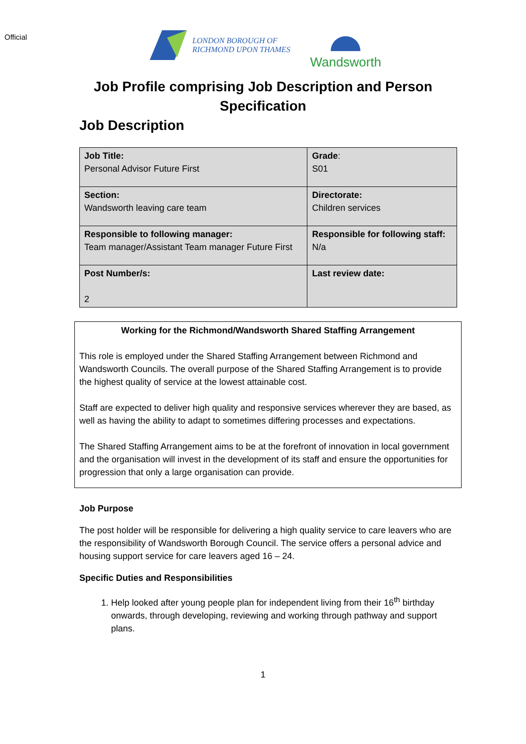Official
LONDON BOROUGH OF
RICHMOND UPON THAMES
Wandsworth
Job Profile comprising Job Description and Person
Specification
Job Description
| Job Title: Personal Advisor Future First | Grade : S01 |
| Section: Wandsworth leaving care team | Directorate: Children services |
| Responsible to following manager: Team manager/Assistant Team manager Future First | Responsible for following staff: N/a |
| Post Number/s: 2 | Last review date: |
Working for the Richmond/Wandsworth Shared Staffing Arrangement
This role is employed under the Shared Staffing Arrangement between Richmond and Wandsworth Councils. The overall purpose of the Shared Staffing Arrangement is to provide the highest quality of service at the lowest attainable cost.
Staff are expected to deliver high quality and responsive services wherever they are based, as well as having the ability to adapt to sometimes differing processes and expectations.
The Shared Staffing Arrangement aims to be at the forefront of innovation in local government and the organisation will invest in the development of its staff and ensure the opportunities for progression that only a large organisation can provide.
Job Purpose
The post holder will be responsible for delivering a high quality service to care leavers who are the responsibility of Wandsworth Borough Council. The service offers a personal advice and housing support service for care leavers aged 16 – 24.
Specific Duties and Responsibilities
1. Help looked after young people plan for independent living from their 16<sup>th</sup> birthday onwards, through developing, reviewing and working through pathway and support plans.
1